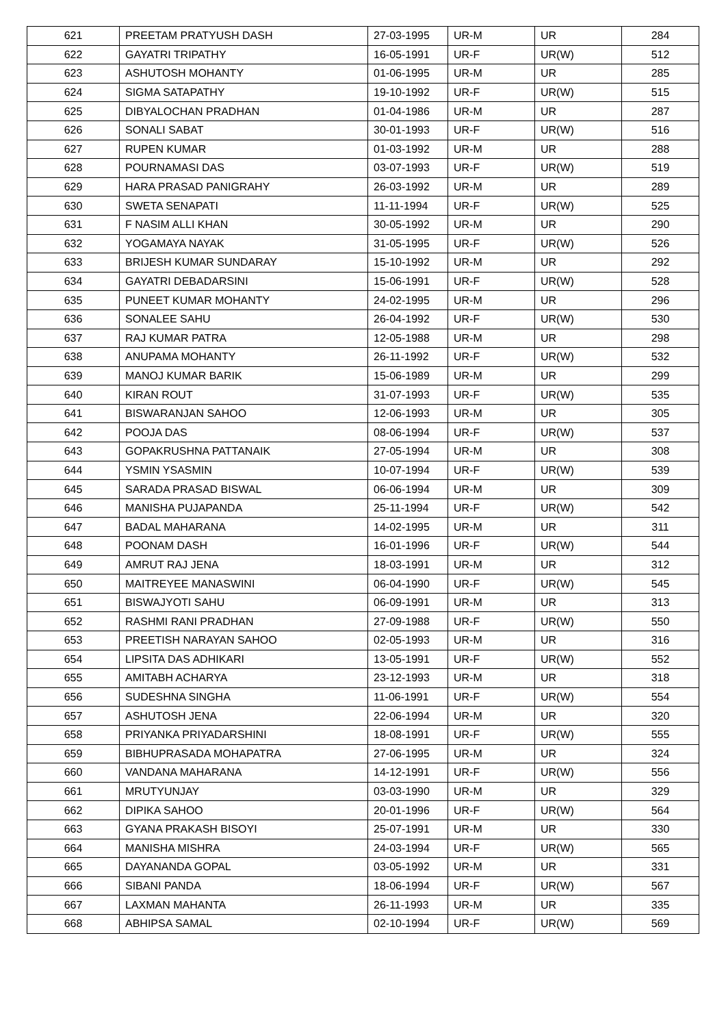| 621 | PREETAM PRATYUSH DASH | 27-03-1995 | UR-M | UR | 284 |
| 622 | GAYATRI TRIPATHY | 16-05-1991 | UR-F | UR(W) | 512 |
| 623 | ASHUTOSH MOHANTY | 01-06-1995 | UR-M | UR | 285 |
| 624 | SIGMA SATAPATHY | 19-10-1992 | UR-F | UR(W) | 515 |
| 625 | DIBYALOCHAN PRADHAN | 01-04-1986 | UR-M | UR | 287 |
| 626 | SONALI SABAT | 30-01-1993 | UR-F | UR(W) | 516 |
| 627 | RUPEN KUMAR | 01-03-1992 | UR-M | UR | 288 |
| 628 | POURNAMASI DAS | 03-07-1993 | UR-F | UR(W) | 519 |
| 629 | HARA PRASAD PANIGRAHY | 26-03-1992 | UR-M | UR | 289 |
| 630 | SWETA SENAPATI | 11-11-1994 | UR-F | UR(W) | 525 |
| 631 | F NASIM ALLI KHAN | 30-05-1992 | UR-M | UR | 290 |
| 632 | YOGAMAYA NAYAK | 31-05-1995 | UR-F | UR(W) | 526 |
| 633 | BRIJESH KUMAR SUNDARAY | 15-10-1992 | UR-M | UR | 292 |
| 634 | GAYATRI DEBADARSINI | 15-06-1991 | UR-F | UR(W) | 528 |
| 635 | PUNEET KUMAR MOHANTY | 24-02-1995 | UR-M | UR | 296 |
| 636 | SONALEE SAHU | 26-04-1992 | UR-F | UR(W) | 530 |
| 637 | RAJ KUMAR PATRA | 12-05-1988 | UR-M | UR | 298 |
| 638 | ANUPAMA MOHANTY | 26-11-1992 | UR-F | UR(W) | 532 |
| 639 | MANOJ KUMAR BARIK | 15-06-1989 | UR-M | UR | 299 |
| 640 | KIRAN ROUT | 31-07-1993 | UR-F | UR(W) | 535 |
| 641 | BISWARANJAN SAHOO | 12-06-1993 | UR-M | UR | 305 |
| 642 | POOJA DAS | 08-06-1994 | UR-F | UR(W) | 537 |
| 643 | GOPAKRUSHNA PATTANAIK | 27-05-1994 | UR-M | UR | 308 |
| 644 | YSMIN YSASMIN | 10-07-1994 | UR-F | UR(W) | 539 |
| 645 | SARADA PRASAD BISWAL | 06-06-1994 | UR-M | UR | 309 |
| 646 | MANISHA PUJAPANDA | 25-11-1994 | UR-F | UR(W) | 542 |
| 647 | BADAL MAHARANA | 14-02-1995 | UR-M | UR | 311 |
| 648 | POONAM DASH | 16-01-1996 | UR-F | UR(W) | 544 |
| 649 | AMRUT RAJ JENA | 18-03-1991 | UR-M | UR | 312 |
| 650 | MAITREYEE MANASWINI | 06-04-1990 | UR-F | UR(W) | 545 |
| 651 | BISWAJYOTI SAHU | 06-09-1991 | UR-M | UR | 313 |
| 652 | RASHMI RANI PRADHAN | 27-09-1988 | UR-F | UR(W) | 550 |
| 653 | PREETISH NARAYAN SAHOO | 02-05-1993 | UR-M | UR | 316 |
| 654 | LIPSITA DAS ADHIKARI | 13-05-1991 | UR-F | UR(W) | 552 |
| 655 | AMITABH ACHARYA | 23-12-1993 | UR-M | UR | 318 |
| 656 | SUDESHNA SINGHA | 11-06-1991 | UR-F | UR(W) | 554 |
| 657 | ASHUTOSH JENA | 22-06-1994 | UR-M | UR | 320 |
| 658 | PRIYANKA PRIYADARSHINI | 18-08-1991 | UR-F | UR(W) | 555 |
| 659 | BIBHUPRASADA MOHAPATRA | 27-06-1995 | UR-M | UR | 324 |
| 660 | VANDANA MAHARANA | 14-12-1991 | UR-F | UR(W) | 556 |
| 661 | MRUTYUNJAY | 03-03-1990 | UR-M | UR | 329 |
| 662 | DIPIKA SAHOO | 20-01-1996 | UR-F | UR(W) | 564 |
| 663 | GYANA PRAKASH BISOYI | 25-07-1991 | UR-M | UR | 330 |
| 664 | MANISHA MISHRA | 24-03-1994 | UR-F | UR(W) | 565 |
| 665 | DAYANANDA GOPAL | 03-05-1992 | UR-M | UR | 331 |
| 666 | SIBANI PANDA | 18-06-1994 | UR-F | UR(W) | 567 |
| 667 | LAXMAN MAHANTA | 26-11-1993 | UR-M | UR | 335 |
| 668 | ABHIPSA SAMAL | 02-10-1994 | UR-F | UR(W) | 569 |